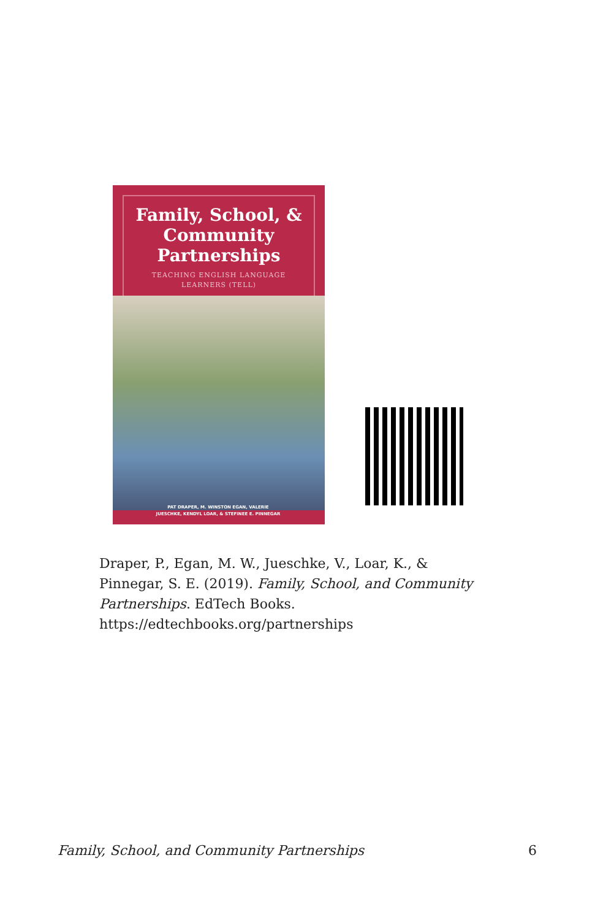Family, School, &
Community
Partnerships
TEACHING ENGLISH LANGUAGE
LEARNERS (TELL)
PAT DRAPER, M. WINSTON EGAN, VALERIE JUESCHKE, KENDYL LOAR, & STEFINEE E. PINNEGAR
Draper, P., Egan, M. W., Jueschke, V., Loar, K., & Pinnegar, S. E. (2019). Family, School, and Community Partnerships. EdTech Books. https://edtechbooks.org/partnerships
Family, School, and Community Partnerships 6